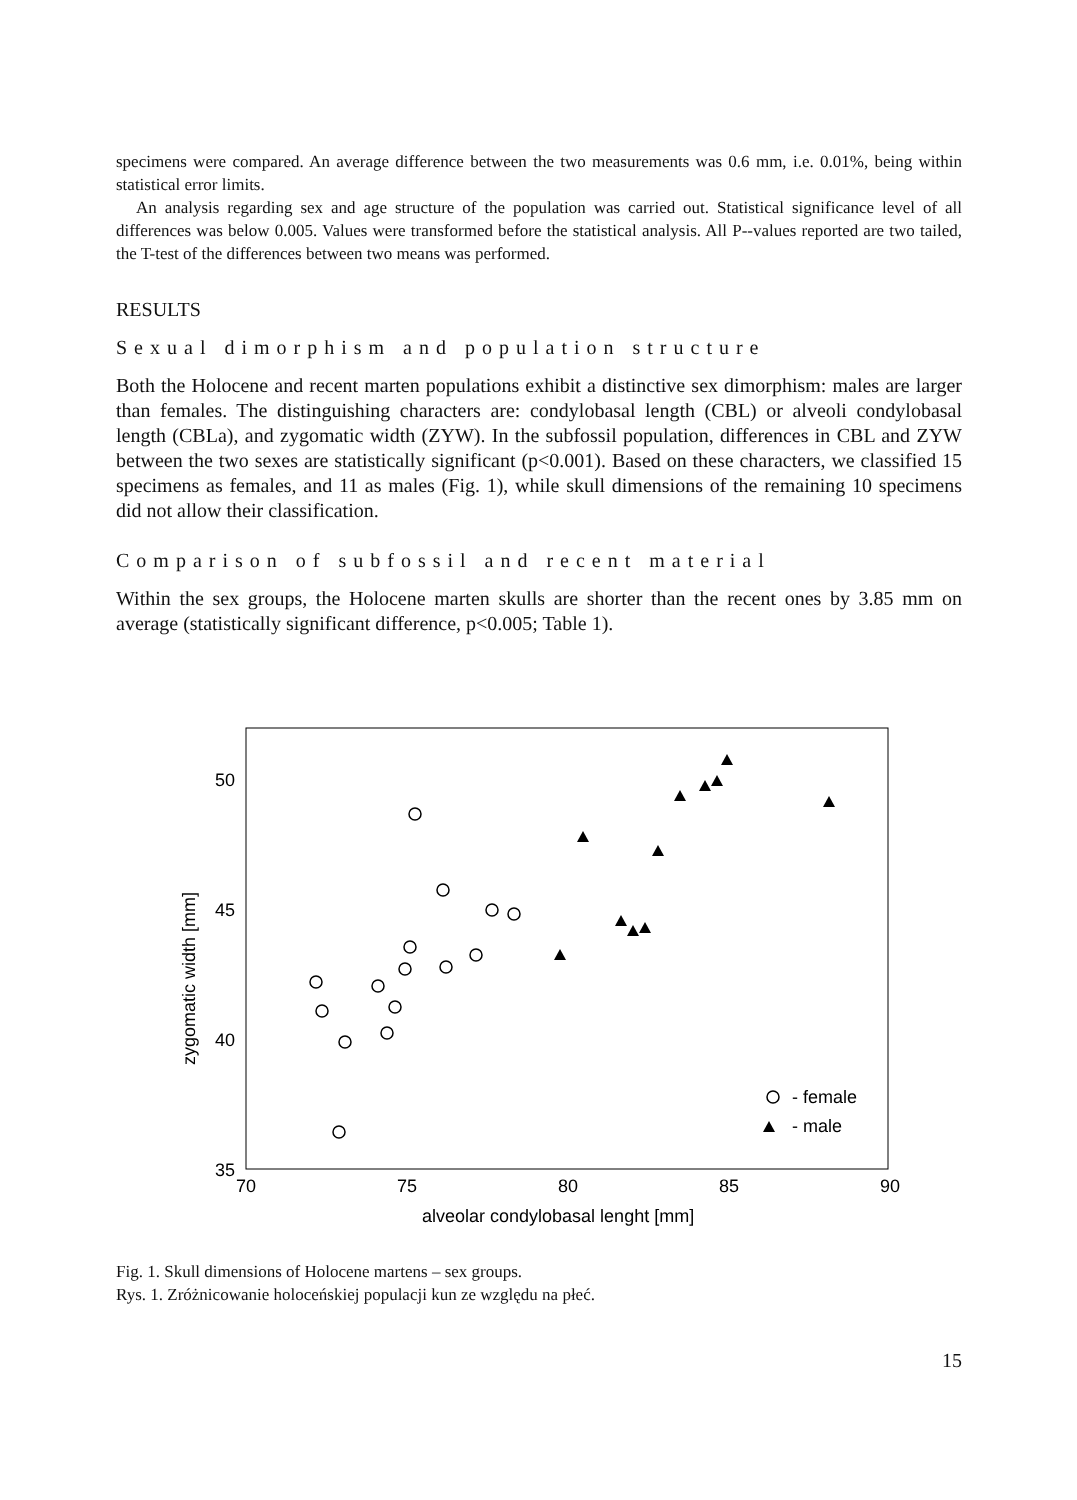specimens were compared. An average difference between the two measurements was 0.6 mm, i.e. 0.01%, being within statistical error limits.
An analysis regarding sex and age structure of the population was carried out. Statistical significance level of all differences was below 0.005. Values were transformed before the statistical analysis. All P--values reported are two tailed, the T-test of the differences between two means was performed.
RESULTS
Sexual dimorphism and population structure
Both the Holocene and recent marten populations exhibit a distinctive sex dimorphism: males are larger than females. The distinguishing characters are: condylobasal length (CBL) or alveoli condylobasal length (CBLa), and zygomatic width (ZYW). In the subfossil population, differences in CBL and ZYW between the two sexes are statistically significant (p<0.001). Based on these characters, we classified 15 specimens as females, and 11 as males (Fig. 1), while skull dimensions of the remaining 10 specimens did not allow their classification.
Comparison of subfossil and recent material
Within the sex groups, the Holocene marten skulls are shorter than the recent ones by 3.85 mm on average (statistically significant difference, p<0.005; Table 1).
zygomatic width [mm]
50
45
40
35
70
75
80
85
90
alveolar condylobasal lenght [mm]
- female
- male
Fig. 1. Skull dimensions of Holocene martens – sex groups.
Rys. 1. Zróżnicowanie holoceńskiej populacji kun ze względu na płeć.
15